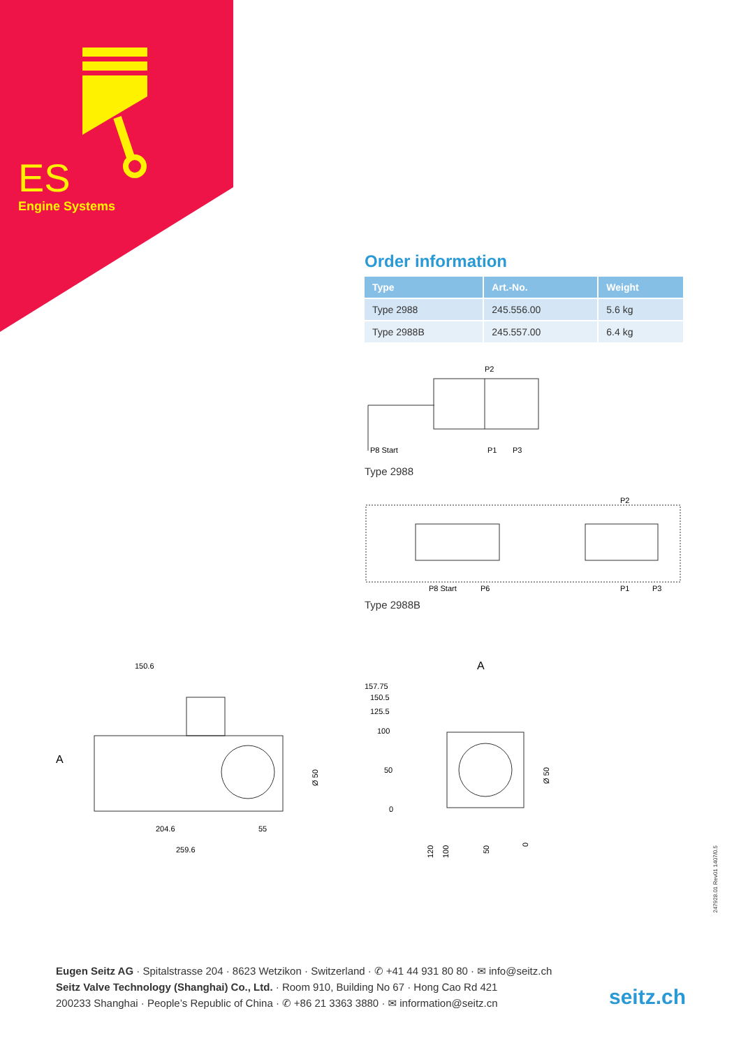ES
Engine Systems
Order information
| Type | Art.-No. | Weight |
| --- | --- | --- |
| Type 2988 | 245.556.00 | 5.6 kg |
| Type 2988B | 245.557.00 | 6.4 kg |
P8 Start
P2
P1
P3
Type 2988
P8 Start
P6
P2
P1
P3
Type 2988B
150.6
A
204.6
55
259.6
Ø 50
A
157.75
150.5
125.5
100
50
0
120
100
50
0
Ø 50
247928.01 Rev01 1407/0.5
Eugen Seitz AG · Spitalstrasse 204 · 8623 Wetzikon · Switzerland · ✆ +41 44 931 80 80 · ✉ info@seitz.ch
Seitz Valve Technology (Shanghai) Co., Ltd. · Room 910, Building No 67 · Hong Cao Rd 421
200233 Shanghai · People’s Republic of China · ✆ +86 21 3363 3880 · ✉ information@seitz.cn
seitz.ch